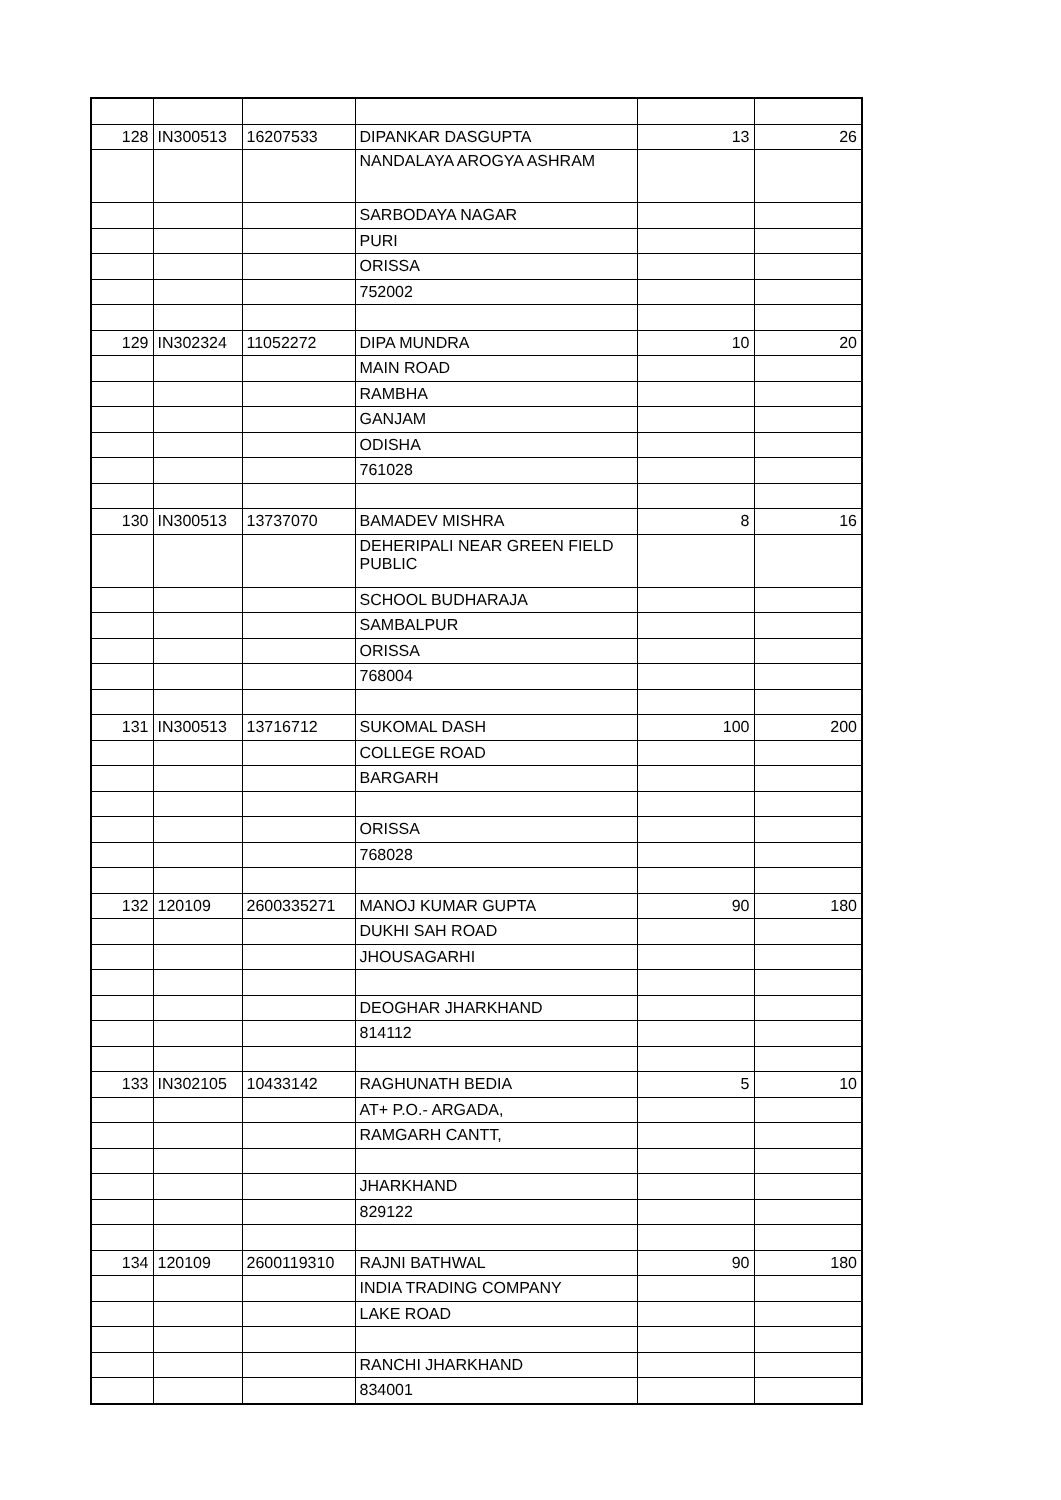| 128 | IN300513 | 16207533 | DIPANKAR DASGUPTA | 13 | 26 |
| | | | NANDALAYA AROGYA ASHRAM | | |
| | | | SARBODAYA NAGAR | | |
| | | | PURI | | |
| | | | ORISSA | | |
| | | | 752002 | | |
| 129 | IN302324 | 11052272 | DIPA MUNDRA | 10 | 20 |
| | | | MAIN ROAD | | |
| | | | RAMBHA | | |
| | | | GANJAM | | |
| | | | ODISHA | | |
| | | | 761028 | | |
| 130 | IN300513 | 13737070 | BAMADEV MISHRA | 8 | 16 |
| | | | DEHERIPALI NEAR GREEN FIELD PUBLIC | | |
| | | | SCHOOL BUDHARAJA | | |
| | | | SAMBALPUR | | |
| | | | ORISSA | | |
| | | | 768004 | | |
| 131 | IN300513 | 13716712 | SUKOMAL DASH | 100 | 200 |
| | | | COLLEGE ROAD | | |
| | | | BARGARH | | |
| | | | ORISSA | | |
| | | | 768028 | | |
| 132 | 120109 | 2600335271 | MANOJ KUMAR GUPTA | 90 | 180 |
| | | | DUKHI SAH ROAD | | |
| | | | JHOUSAGARHI | | |
| | | | DEOGHAR JHARKHAND | | |
| | | | 814112 | | |
| 133 | IN302105 | 10433142 | RAGHUNATH BEDIA | 5 | 10 |
| | | | AT+ P.O.- ARGADA, | | |
| | | | RAMGARH CANTT, | | |
| | | | JHARKHAND | | |
| | | | 829122 | | |
| 134 | 120109 | 2600119310 | RAJNI BATHWAL | 90 | 180 |
| | | | INDIA TRADING COMPANY | | |
| | | | LAKE ROAD | | |
| | | | RANCHI JHARKHAND | | |
| | | | 834001 | | |